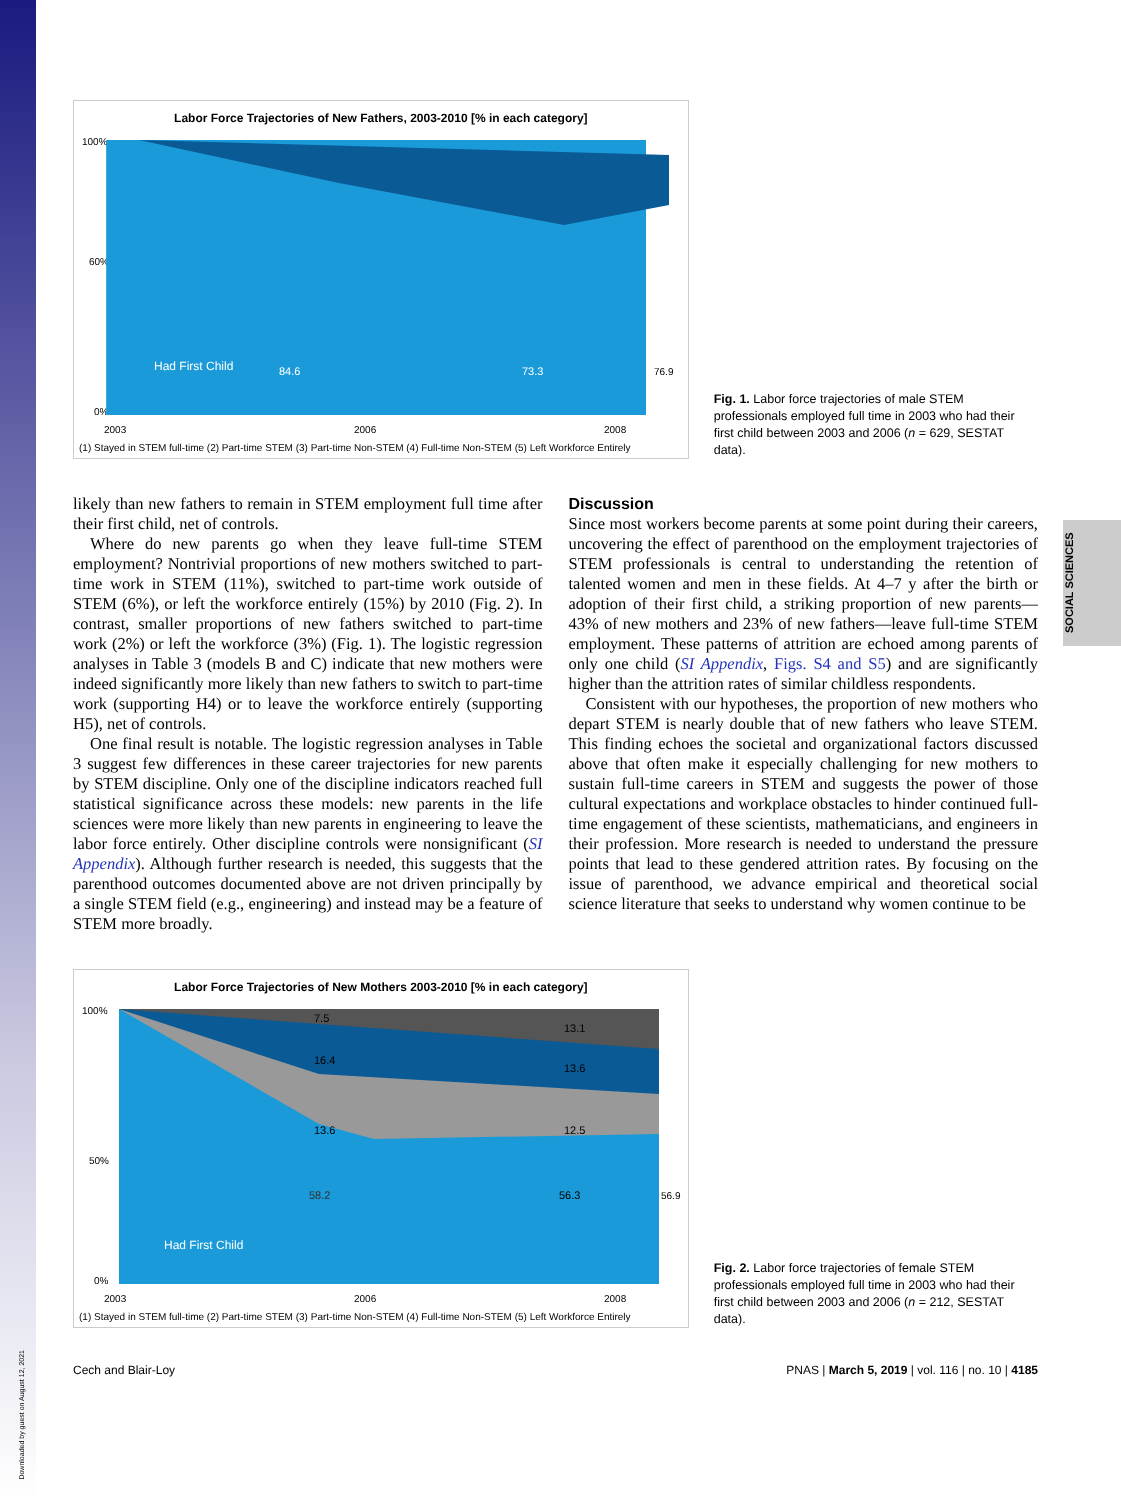SOCIAL SCIENCES
Downloaded by guest on August 12, 2021
Labor Force Trajectories of New Fathers, 2003-2010 [% in each category]
100%
60%
0%
84.6
73.3
76.9
Had First Child
2003
2006
2008
(1) Stayed in STEM full-time (2) Part-time STEM (3) Part-time Non-STEM (4) Full-time Non-STEM (5) Left Workforce Entirely
Fig. 1. Labor force trajectories of male STEM professionals employed full time in 2003 who had their first child between 2003 and 2006 (n = 629, SESTAT data).
likely than new fathers to remain in STEM employment full time after their first child, net of controls.
Where do new parents go when they leave full-time STEM employment? Nontrivial proportions of new mothers switched to part-time work in STEM (11%), switched to part-time work outside of STEM (6%), or left the workforce entirely (15%) by 2010 (Fig. 2). In contrast, smaller proportions of new fathers switched to part-time work (2%) or left the workforce (3%) (Fig. 1). The logistic regression analyses in Table 3 (models B and C) indicate that new mothers were indeed significantly more likely than new fathers to switch to part-time work (supporting H4) or to leave the workforce entirely (supporting H5), net of controls.
One final result is notable. The logistic regression analyses in Table 3 suggest few differences in these career trajectories for new parents by STEM discipline. Only one of the discipline indicators reached full statistical significance across these models: new parents in the life sciences were more likely than new parents in engineering to leave the labor force entirely. Other discipline controls were nonsignificant (SI Appendix). Although further research is needed, this suggests that the parenthood outcomes documented above are not driven principally by a single STEM field (e.g., engineering) and instead may be a feature of STEM more broadly.
Discussion
Since most workers become parents at some point during their careers, uncovering the effect of parenthood on the employment trajectories of STEM professionals is central to understanding the retention of talented women and men in these fields. At 4–7 y after the birth or adoption of their first child, a striking proportion of new parents—43% of new mothers and 23% of new fathers—leave full-time STEM employment. These patterns of attrition are echoed among parents of only one child (SI Appendix, Figs. S4 and S5) and are significantly higher than the attrition rates of similar childless respondents.
Consistent with our hypotheses, the proportion of new mothers who depart STEM is nearly double that of new fathers who leave STEM. This finding echoes the societal and organizational factors discussed above that often make it especially challenging for new mothers to sustain full-time careers in STEM and suggests the power of those cultural expectations and workplace obstacles to hinder continued full-time engagement of these scientists, mathematicians, and engineers in their profession. More research is needed to understand the pressure points that lead to these gendered attrition rates. By focusing on the issue of parenthood, we advance empirical and theoretical social science literature that seeks to understand why women continue to be
Labor Force Trajectories of New Mothers 2003-2010 [% in each category]
100%
50%
0%
58.2
56.3
56.9
13.6
12.5
16.4
13.6
7.5
13.1
Had First Child
2003
2006
2008
(1) Stayed in STEM full-time (2) Part-time STEM (3) Part-time Non-STEM (4) Full-time Non-STEM (5) Left Workforce Entirely
Fig. 2. Labor force trajectories of female STEM professionals employed full time in 2003 who had their first child between 2003 and 2006 (n = 212, SESTAT data).
Cech and Blair-Loy PNAS | March 5, 2019 | vol. 116 | no. 10 | 4185